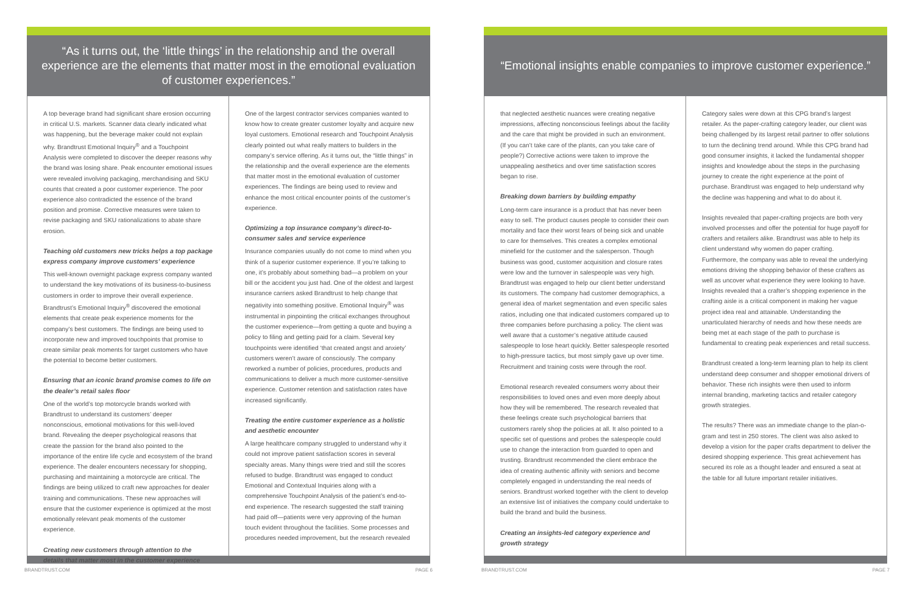“As it turns out, the ‘little things’ in the relationship and the overall experience are the elements that matter most in the emotional evaluation of customer experiences.”
A top beverage brand had significant share erosion occurring in critical U.S. markets. Scanner data clearly indicated what was happening, but the beverage maker could not explain why. Brandtrust Emotional Inquiry<sup>®</sup> and a Touchpoint Analysis were completed to discover the deeper reasons why the brand was losing share. Peak encounter emotional issues were revealed involving packaging, merchandising and SKU counts that created a poor customer experience. The poor experience also contradicted the essence of the brand position and promise. Corrective measures were taken to revise packaging and SKU rationalizations to abate share erosion.
Teaching old customers new tricks helps a top package express company improve customers’ experience
This well-known overnight package express company wanted to understand the key motivations of its business-to-business customers in order to improve their overall experience. Brandtrust’s Emotional Inquiry<sup>®</sup> discovered the emotional elements that create peak experience moments for the company’s best customers. The findings are being used to incorporate new and improved touchpoints that promise to create similar peak moments for target customers who have the potential to become better customers.
Ensuring that an iconic brand promise comes to life on the dealer’s retail sales floor
One of the world’s top motorcycle brands worked with Brandtrust to understand its customers’ deeper nonconscious, emotional motivations for this well-loved brand. Revealing the deeper psychological reasons that create the passion for the brand also pointed to the importance of the entire life cycle and ecosystem of the brand experience. The dealer encounters necessary for shopping, purchasing and maintaining a motorcycle are critical. The findings are being utilized to craft new approaches for dealer training and communications. These new approaches will ensure that the customer experience is optimized at the most emotionally relevant peak moments of the customer experience.
Creating new customers through attention to the details that matter most in the customer experience
One of the largest contractor services companies wanted to know how to create greater customer loyalty and acquire new loyal customers. Emotional research and Touchpoint Analysis clearly pointed out what really matters to builders in the company’s service offering. As it turns out, the “little things” in the relationship and the overall experience are the elements that matter most in the emotional evaluation of customer experiences. The findings are being used to review and enhance the most critical encounter points of the customer’s experience.
Optimizing a top insurance company’s direct-to-consumer sales and service experience
Insurance companies usually do not come to mind when you think of a superior customer experience. If you’re talking to one, it’s probably about something bad—a problem on your bill or the accident you just had. One of the oldest and largest insurance carriers asked Brandtrust to help change that negativity into something positive. Emotional Inquiry<sup>®</sup> was instrumental in pinpointing the critical exchanges throughout the customer experience—from getting a quote and buying a policy to filing and getting paid for a claim. Several key touchpoints were identified ‘that created angst and anxiety’ customers weren’t aware of consciously. The company reworked a number of policies, procedures, products and communications to deliver a much more customer-sensitive experience. Customer retention and satisfaction rates have increased significantly.
Treating the entire customer experience as a holistic and aesthetic encounter
A large healthcare company struggled to understand why it could not improve patient satisfaction scores in several specialty areas. Many things were tried and still the scores refused to budge. Brandtrust was engaged to conduct Emotional and Contextual Inquiries along with a comprehensive Touchpoint Analysis of the patient’s end-to-end experience. The research suggested the staff training had paid off—patients were very approving of the human touch evident throughout the facilities. Some processes and procedures needed improvement, but the research revealed
BRANDTRUST.COM PAGE 6
“Emotional insights enable companies to improve customer experience.”
that neglected aesthetic nuances were creating negative impressions, affecting nonconscious feelings about the facility and the care that might be provided in such an environment. (If you can’t take care of the plants, can you take care of people?) Corrective actions were taken to improve the unappealing aesthetics and over time satisfaction scores began to rise.
Breaking down barriers by building empathy
Long-term care insurance is a product that has never been easy to sell. The product causes people to consider their own mortality and face their worst fears of being sick and unable to care for themselves. This creates a complex emotional minefield for the customer and the salesperson. Though business was good, customer acquisition and closure rates were low and the turnover in salespeople was very high. Brandtrust was engaged to help our client better understand its customers. The company had customer demographics, a general idea of market segmentation and even specific sales ratios, including one that indicated customers compared up to three companies before purchasing a policy. The client was well aware that a customer’s negative attitude caused salespeople to lose heart quickly. Better salespeople resorted to high-pressure tactics, but most simply gave up over time. Recruitment and training costs were through the roof.
Emotional research revealed consumers worry about their responsibilities to loved ones and even more deeply about how they will be remembered. The research revealed that these feelings create such psychological barriers that customers rarely shop the policies at all. It also pointed to a specific set of questions and probes the salespeople could use to change the interaction from guarded to open and trusting. Brandtrust recommended the client embrace the idea of creating authentic affinity with seniors and become completely engaged in understanding the real needs of seniors. Brandtrust worked together with the client to develop an extensive list of initiatives the company could undertake to build the brand and build the business.
Creating an insights-led category experience and growth strategy
Category sales were down at this CPG brand’s largest retailer. As the paper-crafting category leader, our client was being challenged by its largest retail partner to offer solutions to turn the declining trend around. While this CPG brand had good consumer insights, it lacked the fundamental shopper insights and knowledge about the steps in the purchasing journey to create the right experience at the point of purchase. Brandtrust was engaged to help understand why the decline was happening and what to do about it.
Insights revealed that paper-crafting projects are both very involved processes and offer the potential for huge payoff for crafters and retailers alike. Brandtrust was able to help its client understand why women do paper crafting. Furthermore, the company was able to reveal the underlying emotions driving the shopping behavior of these crafters as well as uncover what experience they were looking to have. Insights revealed that a crafter’s shopping experience in the crafting aisle is a critical component in making her vague project idea real and attainable. Understanding the unarticulated hierarchy of needs and how these needs are being met at each stage of the path to purchase is fundamental to creating peak experiences and retail success.
Brandtrust created a long-term learning plan to help its client understand deep consumer and shopper emotional drivers of behavior. These rich insights were then used to inform internal branding, marketing tactics and retailer category growth strategies.
The results? There was an immediate change to the plan-o-gram and test in 250 stores. The client was also asked to develop a vision for the paper crafts department to deliver the desired shopping experience. This great achievement has secured its role as a thought leader and ensured a seat at the table for all future important retailer initiatives.
BRANDTRUST.COM PAGE 7